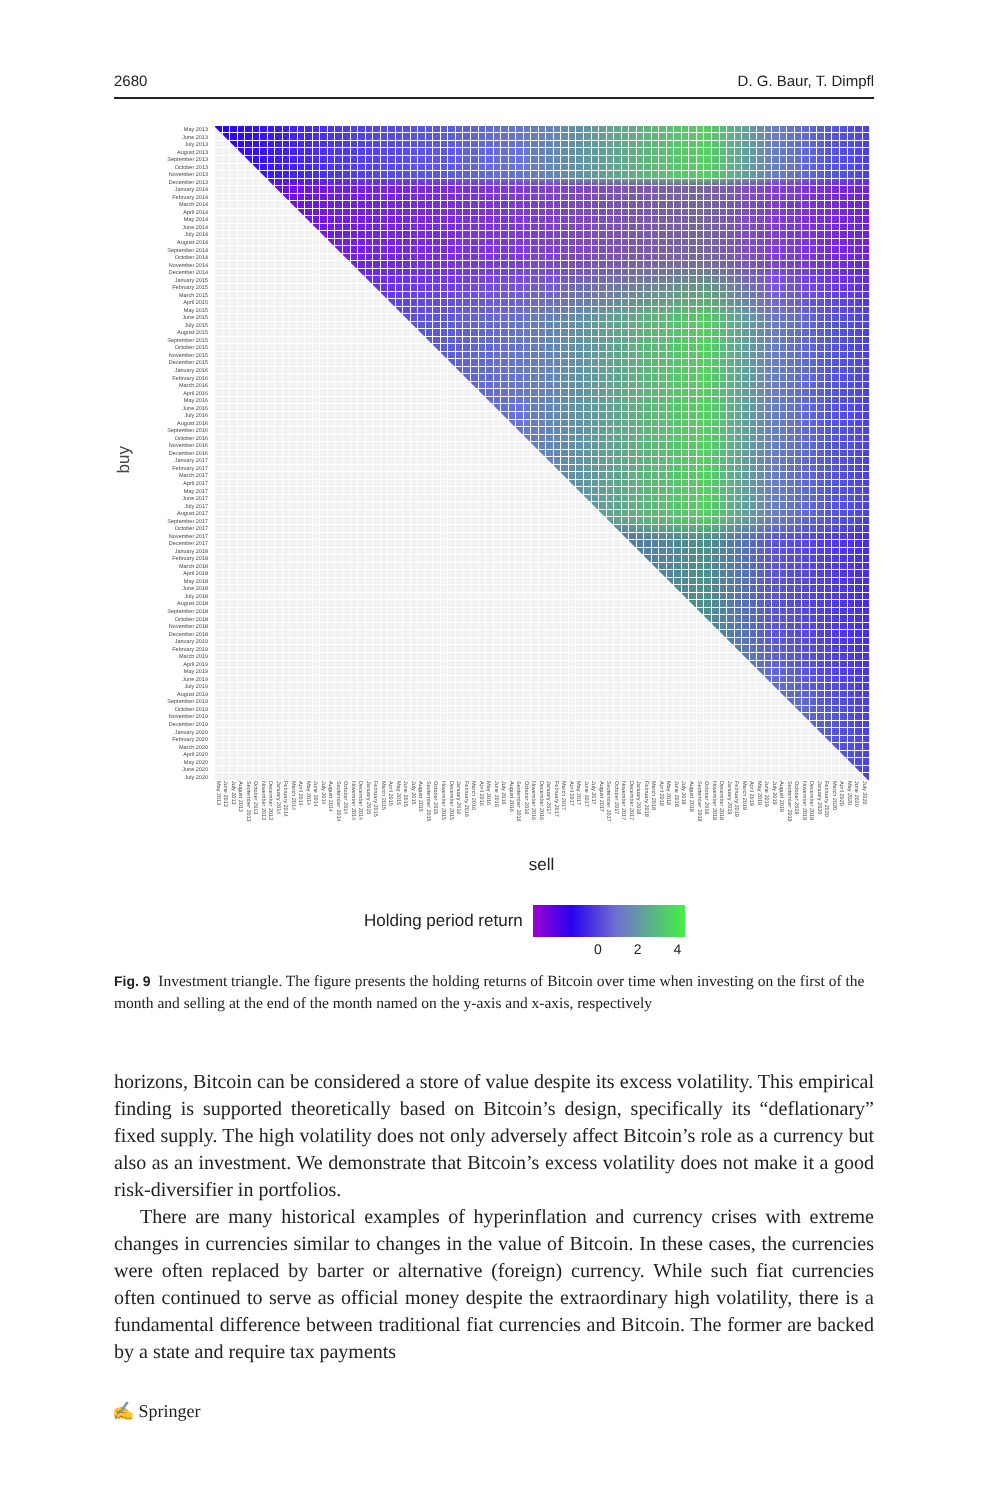2680 D. G. Baur, T. Dimpfl
buy
May 2013
June 2013
July 2013
August 2013
September 2013
October 2013
November 2013
December 2013
January 2014
February 2014
March 2014
April 2014
May 2014
June 2014
July 2014
August 2014
September 2014
October 2014
November 2014
December 2014
January 2015
February 2015
March 2015
April 2015
May 2015
June 2015
July 2015
August 2015
September 2015
October 2015
November 2015
December 2015
January 2016
February 2016
March 2016
April 2016
May 2016
June 2016
July 2016
August 2016
September 2016
October 2016
November 2016
December 2016
January 2017
February 2017
March 2017
April 2017
May 2017
June 2017
July 2017
August 2017
September 2017
October 2017
November 2017
December 2017
January 2018
February 2018
March 2018
April 2018
May 2018
June 2018
July 2018
August 2018
September 2018
October 2018
November 2018
December 2018
January 2019
February 2019
March 2019
April 2019
May 2019
June 2019
July 2019
August 2019
September 2019
October 2019
November 2019
December 2019
January 2020
February 2020
March 2020
April 2020
May 2020
June 2020
July 2020
May 2013 June 2013 July 2013 August 2013 September 2013 October 2013 November 2013 December 2013 January 2014 February 2014 March 2014 April 2014 May 2014 June 2014 July 2014 August 2014 September 2014 October 2014 November 2014 December 2014 January 2015 February 2015 March 2015 April 2015 May 2015 June 2015 July 2015 August 2015 September 2015 October 2015 November 2015 December 2015 January 2016 February 2016 March 2016 April 2016 May 2016 June 2016 July 2016 August 2016 September 2016 October 2016 November 2016 December 2016 January 2017 February 2017 March 2017 April 2017 May 2017 June 2017 July 2017 August 2017 September 2017 October 2017 November 2017 December 2017 January 2018 February 2018 March 2018 April 2018 May 2018 June 2018 July 2018 August 2018 September 2018 October 2018 November 2018 December 2018 January 2019 February 2019 March 2019 April 2019 May 2019 June 2019 July 2019 August 2019 September 2019 October 2019 November 2019 December 2019 January 2020 February 2020 March 2020 April 2020 May 2020 June 2020 July 2020
sell
Holding period return
0 2 4
Fig. 9 Investment triangle. The figure presents the holding returns of Bitcoin over time when investing on the first of the month and selling at the end of the month named on the y-axis and x-axis, respectively
horizons, Bitcoin can be considered a store of value despite its excess volatility. This empirical finding is supported theoretically based on Bitcoin’s design, specifically its “deflationary” fixed supply. The high volatility does not only adversely affect Bitcoin’s role as a currency but also as an investment. We demonstrate that Bitcoin’s excess volatility does not make it a good risk-diversifier in portfolios.
There are many historical examples of hyperinflation and currency crises with extreme changes in currencies similar to changes in the value of Bitcoin. In these cases, the currencies were often replaced by barter or alternative (foreign) currency. While such fiat currencies often continued to serve as official money despite the extraordinary high volatility, there is a fundamental difference between traditional fiat currencies and Bitcoin. The former are backed by a state and require tax payments
✍ Springer